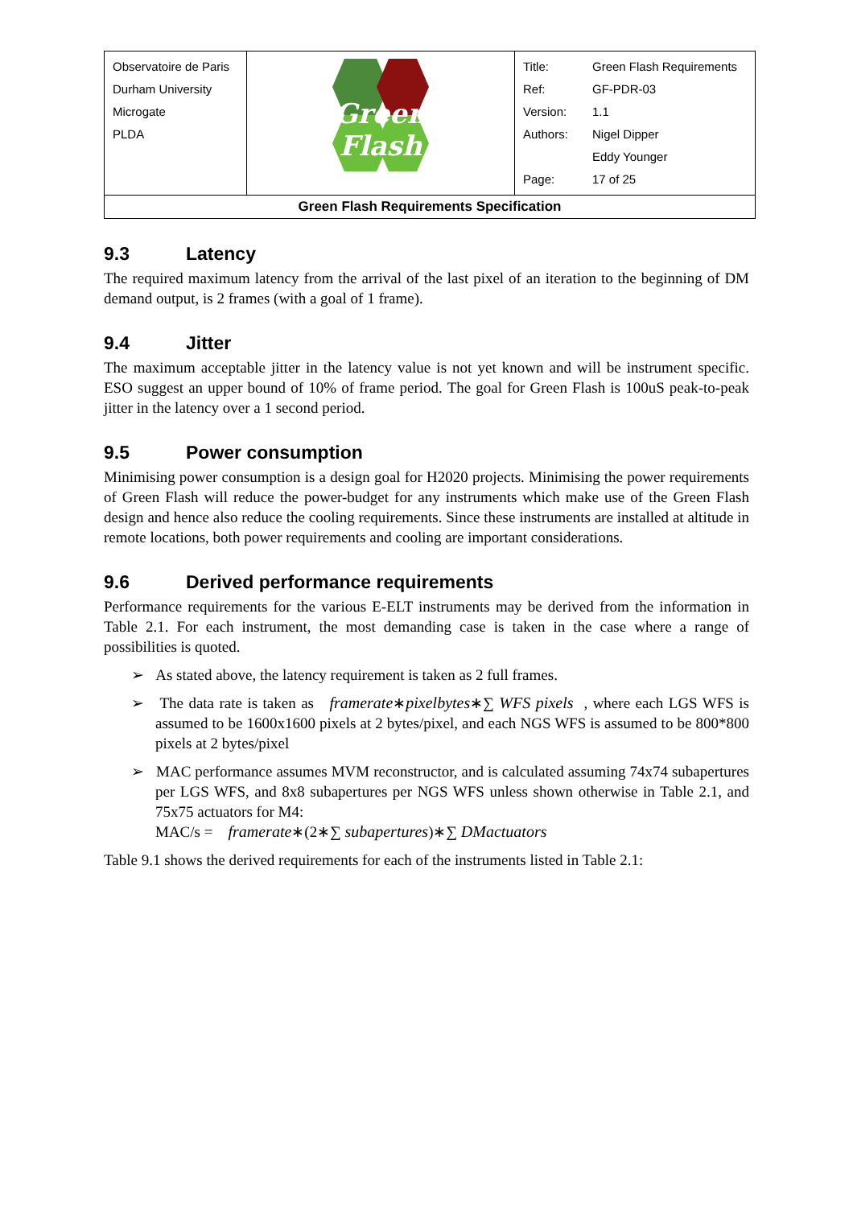| / Observatoire de Paris / / Durham University / / Microgate / / PLDA / | Green Flash | / Title: / Green Flash Requirements / / Ref: / GF-PDR-03 / / Version: / 1.1 / / Authors: / Nigel Dipper / / / Eddy Younger / / Page: / 17 of 25 / |
| Green Flash Requirements Specification | | |
9.3 Latency
The required maximum latency from the arrival of the last pixel of an iteration to the beginning of DM demand output, is 2 frames (with a goal of 1 frame).
9.4 Jitter
The maximum acceptable jitter in the latency value is not yet known and will be instrument specific. ESO suggest an upper bound of 10% of frame period. The goal for Green Flash is 100uS peak-to-peak jitter in the latency over a 1 second period.
9.5 Power consumption
Minimising power consumption is a design goal for H2020 projects. Minimising the power requirements of Green Flash will reduce the power-budget for any instruments which make use of the Green Flash design and hence also reduce the cooling requirements. Since these instruments are installed at altitude in remote locations, both power requirements and cooling are important considerations.
9.6 Derived performance requirements
Performance requirements for the various E-ELT instruments may be derived from the information in Table 2.1. For each instrument, the most demanding case is taken in the case where a range of possibilities is quoted.
➢ As stated above, the latency requirement is taken as 2 full frames.
➢ The data rate is taken as framerate∗pixelbytes∗∑ WFS pixels , where each LGS WFS is assumed to be 1600x1600 pixels at 2 bytes/pixel, and each NGS WFS is assumed to be 800*800 pixels at 2 bytes/pixel
➢ MAC performance assumes MVM reconstructor, and is calculated assuming 74x74 subapertures per LGS WFS, and 8x8 subapertures per NGS WFS unless shown otherwise in Table 2.1, and 75x75 actuators for M4:
MAC/s = framerate∗(2∗∑ subapertures)∗∑ DMactuators
Table 9.1 shows the derived requirements for each of the instruments listed in Table 2.1: